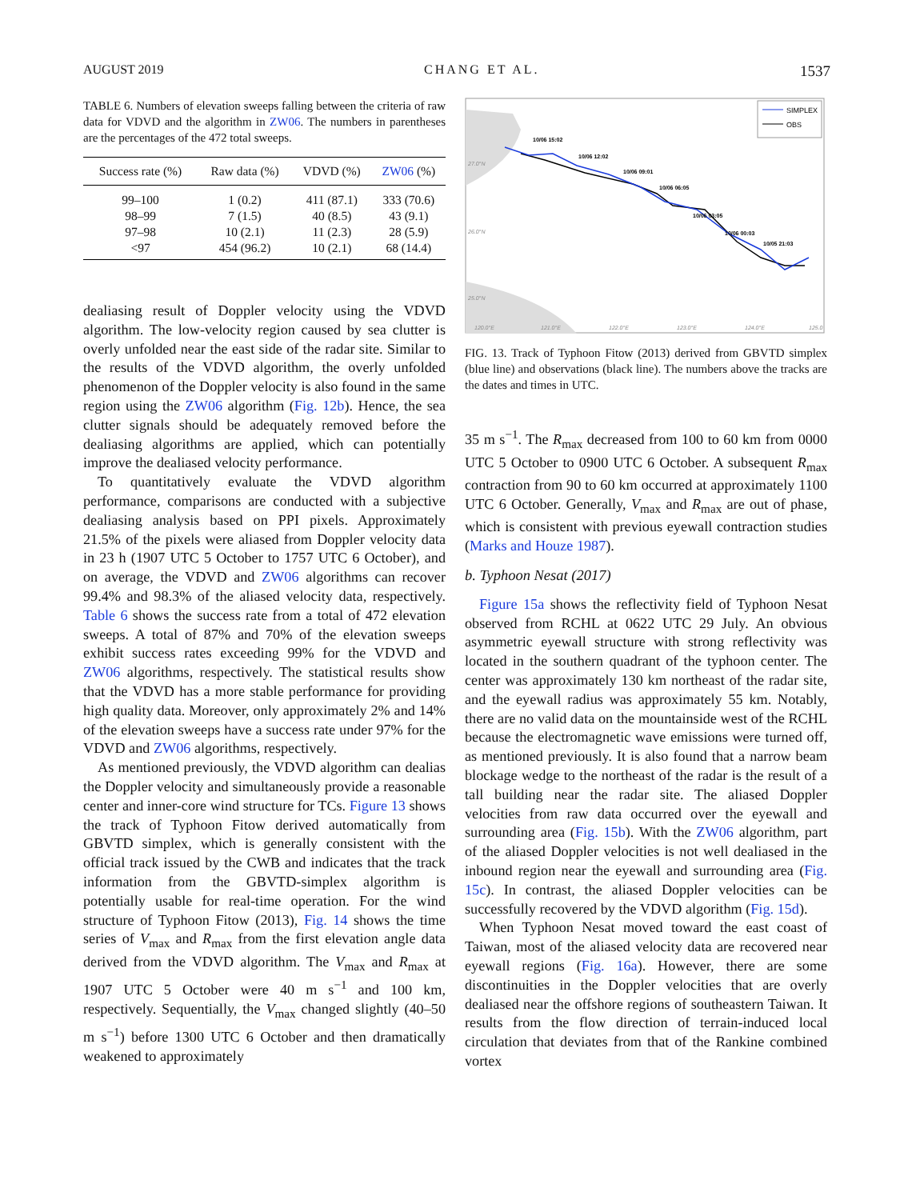AUGUST 2019 CHANG ET AL. 1537
TABLE 6. Numbers of elevation sweeps falling between the criteria of raw data for VDVD and the algorithm in ZW06. The numbers in parentheses are the percentages of the 472 total sweeps.
| Success rate (%) | Raw data (%) | VDVD (%) | ZW06 (%) |
| --- | --- | --- | --- |
| 99–100 | 1 (0.2) | 411 (87.1) | 333 (70.6) |
| 98–99 | 7 (1.5) | 40 (8.5) | 43 (9.1) |
| 97–98 | 10 (2.1) | 11 (2.3) | 28 (5.9) |
| <97 | 454 (96.2) | 10 (2.1) | 68 (14.4) |
dealiasing result of Doppler velocity using the VDVD algorithm. The low-velocity region caused by sea clutter is overly unfolded near the east side of the radar site. Similar to the results of the VDVD algorithm, the overly unfolded phenomenon of the Doppler velocity is also found in the same region using the ZW06 algorithm (Fig. 12b). Hence, the sea clutter signals should be adequately removed before the dealiasing algorithms are applied, which can potentially improve the dealiased velocity performance.
To quantitatively evaluate the VDVD algorithm performance, comparisons are conducted with a subjective dealiasing analysis based on PPI pixels. Approximately 21.5% of the pixels were aliased from Doppler velocity data in 23 h (1907 UTC 5 October to 1757 UTC 6 October), and on average, the VDVD and ZW06 algorithms can recover 99.4% and 98.3% of the aliased velocity data, respectively. Table 6 shows the success rate from a total of 472 elevation sweeps. A total of 87% and 70% of the elevation sweeps exhibit success rates exceeding 99% for the VDVD and ZW06 algorithms, respectively. The statistical results show that the VDVD has a more stable performance for providing high quality data. Moreover, only approximately 2% and 14% of the elevation sweeps have a success rate under 97% for the VDVD and ZW06 algorithms, respectively.
As mentioned previously, the VDVD algorithm can dealias the Doppler velocity and simultaneously provide a reasonable center and inner-core wind structure for TCs. Figure 13 shows the track of Typhoon Fitow derived automatically from GBVTD simplex, which is generally consistent with the official track issued by the CWB and indicates that the track information from the GBVTD-simplex algorithm is potentially usable for real-time operation. For the wind structure of Typhoon Fitow (2013), Fig. 14 shows the time series of V<sub>max</sub> and R<sub>max</sub> from the first elevation angle data derived from the VDVD algorithm. The V<sub>max</sub> and R<sub>max</sub> at 1907 UTC 5 October were 40 m s<sup>−1</sup> and 100 km, respectively. Sequentially, the V<sub>max</sub> changed slightly (40–50 m s<sup>−1</sup>) before 1300 UTC 6 October and then dramatically weakened to approximately
SIMPLEX
OBS
10/06 15:02
10/06 12:02
10/06 09:01
10/06 06:05
10/06 03:05
10/06 00:03
10/05 21:03
27.0°N
26.0°N
25.0°N
120.0°E
121.0°E
122.0°E
123.0°E
124.0°E
125.0
FIG. 13. Track of Typhoon Fitow (2013) derived from GBVTD simplex (blue line) and observations (black line). The numbers above the tracks are the dates and times in UTC.
35 m s<sup>−1</sup>. The R<sub>max</sub> decreased from 100 to 60 km from 0000 UTC 5 October to 0900 UTC 6 October. A subsequent R<sub>max</sub> contraction from 90 to 60 km occurred at approximately 1100 UTC 6 October. Generally, V<sub>max</sub> and R<sub>max</sub> are out of phase, which is consistent with previous eyewall contraction studies (Marks and Houze 1987).
b. Typhoon Nesat (2017)
Figure 15a shows the reflectivity field of Typhoon Nesat observed from RCHL at 0622 UTC 29 July. An obvious asymmetric eyewall structure with strong reflectivity was located in the southern quadrant of the typhoon center. The center was approximately 130 km northeast of the radar site, and the eyewall radius was approximately 55 km. Notably, there are no valid data on the mountainside west of the RCHL because the electromagnetic wave emissions were turned off, as mentioned previously. It is also found that a narrow beam blockage wedge to the northeast of the radar is the result of a tall building near the radar site. The aliased Doppler velocities from raw data occurred over the eyewall and surrounding area (Fig. 15b). With the ZW06 algorithm, part of the aliased Doppler velocities is not well dealiased in the inbound region near the eyewall and surrounding area (Fig. 15c). In contrast, the aliased Doppler velocities can be successfully recovered by the VDVD algorithm (Fig. 15d).
When Typhoon Nesat moved toward the east coast of Taiwan, most of the aliased velocity data are recovered near eyewall regions (Fig. 16a). However, there are some discontinuities in the Doppler velocities that are overly dealiased near the offshore regions of southeastern Taiwan. It results from the flow direction of terrain-induced local circulation that deviates from that of the Rankine combined vortex